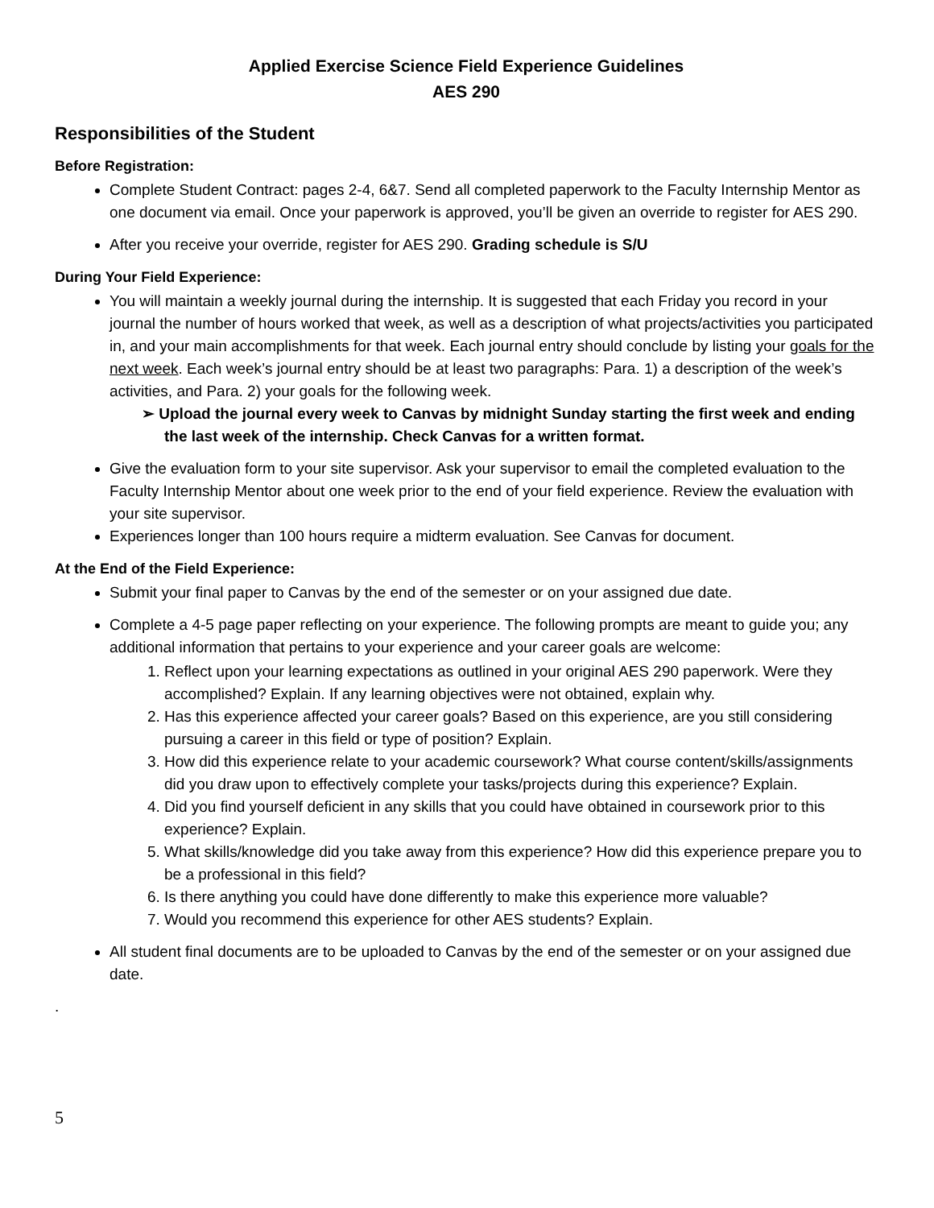Applied Exercise Science Field Experience Guidelines
AES 290
Responsibilities of the Student
Before Registration:
Complete Student Contract: pages 2-4, 6&7. Send all completed paperwork to the Faculty Internship Mentor as one document via email. Once your paperwork is approved, you’ll be given an override to register for AES 290.
After you receive your override, register for AES 290. Grading schedule is S/U
During Your Field Experience:
You will maintain a weekly journal during the internship. It is suggested that each Friday you record in your journal the number of hours worked that week, as well as a description of what projects/activities you participated in, and your main accomplishments for that week. Each journal entry should conclude by listing your goals for the next week. Each week’s journal entry should be at least two paragraphs: Para. 1) a description of the week’s activities, and Para. 2) your goals for the following week.
➢ Upload the journal every week to Canvas by midnight Sunday starting the first week and ending the last week of the internship. Check Canvas for a written format.
Give the evaluation form to your site supervisor. Ask your supervisor to email the completed evaluation to the Faculty Internship Mentor about one week prior to the end of your field experience. Review the evaluation with your site supervisor.
Experiences longer than 100 hours require a midterm evaluation. See Canvas for document.
At the End of the Field Experience:
Submit your final paper to Canvas by the end of the semester or on your assigned due date.
Complete a 4-5 page paper reflecting on your experience. The following prompts are meant to guide you; any additional information that pertains to your experience and your career goals are welcome:
1. Reflect upon your learning expectations as outlined in your original AES 290 paperwork. Were they accomplished? Explain. If any learning objectives were not obtained, explain why.
2. Has this experience affected your career goals? Based on this experience, are you still considering pursuing a career in this field or type of position? Explain.
3. How did this experience relate to your academic coursework? What course content/skills/assignments did you draw upon to effectively complete your tasks/projects during this experience? Explain.
4. Did you find yourself deficient in any skills that you could have obtained in coursework prior to this experience? Explain.
5. What skills/knowledge did you take away from this experience? How did this experience prepare you to be a professional in this field?
6. Is there anything you could have done differently to make this experience more valuable?
7. Would you recommend this experience for other AES students? Explain.
All student final documents are to be uploaded to Canvas by the end of the semester or on your assigned due date.
.
5